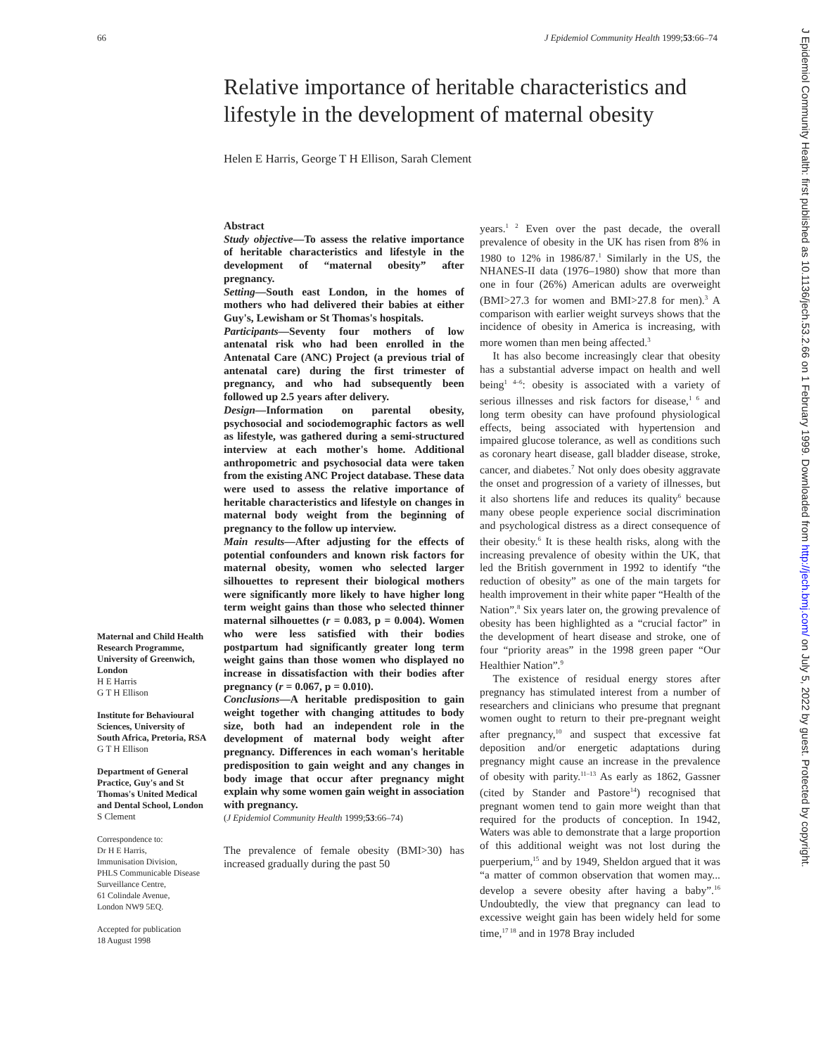66 J Epidemiol Community Health 1999;53:66–74
Relative importance of heritable characteristics and lifestyle in the development of maternal obesity
Helen E Harris, George T H Ellison, Sarah Clement
Maternal and Child Health Research Programme, University of Greenwich, London
H E Harris
G T H Ellison
Institute for Behavioural Sciences, University of South Africa, Pretoria, RSA
G T H Ellison
Department of General Practice, Guy's and St Thomas's United Medical and Dental School, London
S Clement
Correspondence to:
Dr H E Harris,
Immunisation Division,
PHLS Communicable Disease Surveillance Centre,
61 Colindale Avenue,
London NW9 5EQ.
Accepted for publication
18 August 1998
Abstract
Study objective—To assess the relative importance of heritable characteristics and lifestyle in the development of “maternal obesity” after pregnancy.
Setting—South east London, in the homes of mothers who had delivered their babies at either Guy's, Lewisham or St Thomas's hospitals.
Participants—Seventy four mothers of low antenatal risk who had been enrolled in the Antenatal Care (ANC) Project (a previous trial of antenatal care) during the first trimester of pregnancy, and who had subsequently been followed up 2.5 years after delivery.
Design—Information on parental obesity, psychosocial and sociodemographic factors as well as lifestyle, was gathered during a semi-structured interview at each mother's home. Additional anthropometric and psychosocial data were taken from the existing ANC Project database. These data were used to assess the relative importance of heritable characteristics and lifestyle on changes in maternal body weight from the beginning of pregnancy to the follow up interview.
Main results—After adjusting for the effects of potential confounders and known risk factors for maternal obesity, women who selected larger silhouettes to represent their biological mothers were significantly more likely to have higher long term weight gains than those who selected thinner maternal silhouettes (r = 0.083, p = 0.004). Women who were less satisfied with their bodies postpartum had significantly greater long term weight gains than those women who displayed no increase in dissatisfaction with their bodies after pregnancy (r = 0.067, p = 0.010).
Conclusions—A heritable predisposition to gain weight together with changing attitudes to body size, both had an independent role in the development of maternal body weight after pregnancy. Differences in each woman's heritable predisposition to gain weight and any changes in body image that occur after pregnancy might explain why some women gain weight in association with pregnancy.
(J Epidemiol Community Health 1999;53:66–74)
The prevalence of female obesity (BMI>30) has increased gradually during the past 50
years.<sup>1 2</sup> Even over the past decade, the overall prevalence of obesity in the UK has risen from 8% in 1980 to 12% in 1986/87.<sup>1</sup> Similarly in the US, the NHANES-II data (1976–1980) show that more than one in four (26%) American adults are overweight (BMI>27.3 for women and BMI>27.8 for men).<sup>3</sup> A comparison with earlier weight surveys shows that the incidence of obesity in America is increasing, with more women than men being affected.<sup>3</sup>
It has also become increasingly clear that obesity has a substantial adverse impact on health and well being<sup>1 4–6</sup>: obesity is associated with a variety of serious illnesses and risk factors for disease,<sup>1 6</sup> and long term obesity can have profound physiological effects, being associated with hypertension and impaired glucose tolerance, as well as conditions such as coronary heart disease, gall bladder disease, stroke, cancer, and diabetes.<sup>7</sup> Not only does obesity aggravate the onset and progression of a variety of illnesses, but it also shortens life and reduces its quality<sup>6</sup> because many obese people experience social discrimination and psychological distress as a direct consequence of their obesity.<sup>6</sup> It is these health risks, along with the increasing prevalence of obesity within the UK, that led the British government in 1992 to identify “the reduction of obesity” as one of the main targets for health improvement in their white paper “Health of the Nation”.<sup>8</sup> Six years later on, the growing prevalence of obesity has been highlighted as a “crucial factor” in the development of heart disease and stroke, one of four “priority areas” in the 1998 green paper “Our Healthier Nation”.<sup>9</sup>
The existence of residual energy stores after pregnancy has stimulated interest from a number of researchers and clinicians who presume that pregnant women ought to return to their pre-pregnant weight after pregnancy,<sup>10</sup> and suspect that excessive fat deposition and/or energetic adaptations during pregnancy might cause an increase in the prevalence of obesity with parity.<sup>11–13</sup> As early as 1862, Gassner (cited by Stander and Pastore<sup>14</sup>) recognised that pregnant women tend to gain more weight than that required for the products of conception. In 1942, Waters was able to demonstrate that a large proportion of this additional weight was not lost during the puerperium,<sup>15</sup> and by 1949, Sheldon argued that it was “a matter of common observation that women may... develop a severe obesity after having a baby”.<sup>16</sup> Undoubtedly, the view that pregnancy can lead to excessive weight gain has been widely held for some time,<sup>17 18</sup> and in 1978 Bray included
J Epidemiol Community Health: first published as 10.1136/jech.53.2.66 on 1 February 1999. Downloaded from http://jech.bmj.com/ on July 5, 2022 by guest. Protected by copyright.